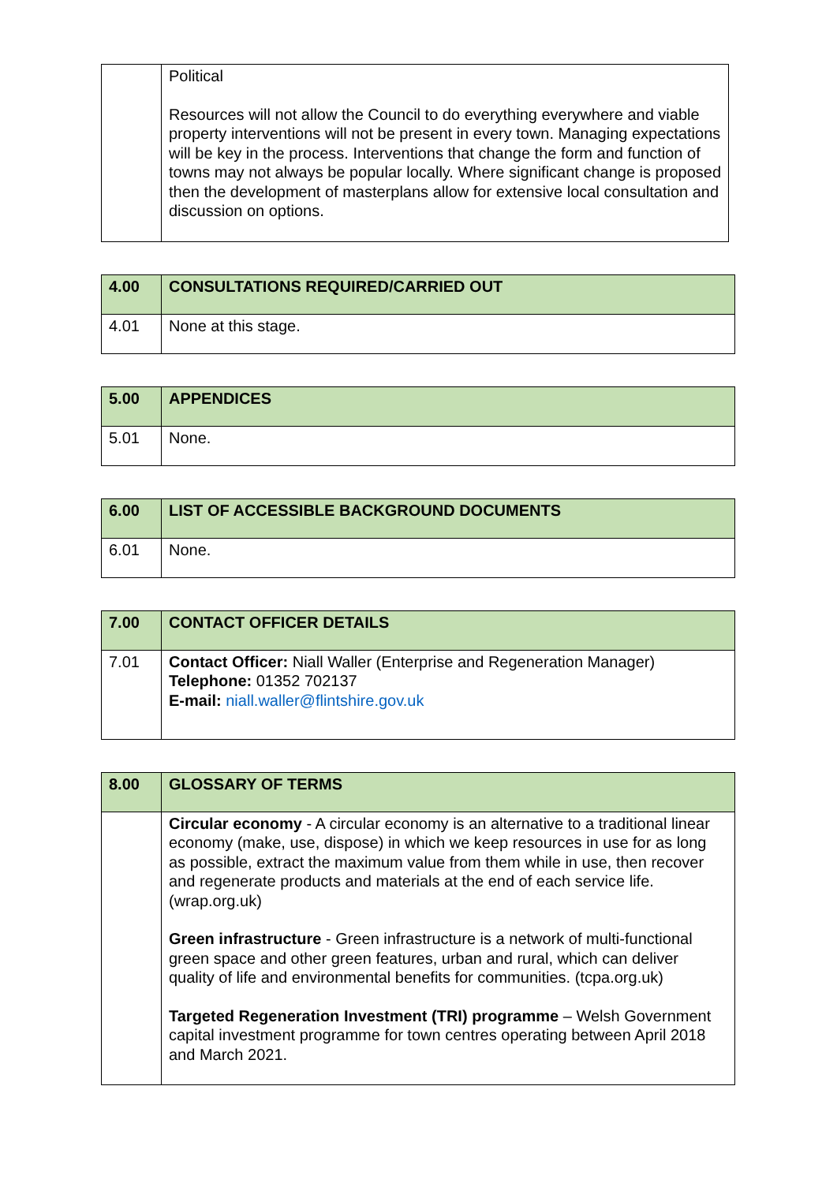| | Political Resources will not allow the Council to do everything everywhere and viable property interventions will not be present in every town. Managing expectations will be key in the process. Interventions that change the form and function of towns may not always be popular locally. Where significant change is proposed then the development of masterplans allow for extensive local consultation and discussion on options. |
| 4.00 | CONSULTATIONS REQUIRED/CARRIED OUT |
| --- | --- |
| 4.01 | None at this stage. |
| 5.00 | APPENDICES |
| --- | --- |
| 5.01 | None. |
| 6.00 | LIST OF ACCESSIBLE BACKGROUND DOCUMENTS |
| --- | --- |
| 6.01 | None. |
| 7.00 | CONTACT OFFICER DETAILS |
| --- | --- |
| 7.01 | Contact Officer: Niall Waller (Enterprise and Regeneration Manager) Telephone: 01352 702137 E-mail: niall.waller@flintshire.gov.uk |
| 8.00 | GLOSSARY OF TERMS |
| --- | --- |
| | Circular economy - A circular economy is an alternative to a traditional linear economy (make, use, dispose) in which we keep resources in use for as long as possible, extract the maximum value from them while in use, then recover and regenerate products and materials at the end of each service life. (wrap.org.uk) Green infrastructure - Green infrastructure is a network of multi-functional green space and other green features, urban and rural, which can deliver quality of life and environmental benefits for communities. (tcpa.org.uk) Targeted Regeneration Investment (TRI) programme – Welsh Government capital investment programme for town centres operating between April 2018 and March 2021. |